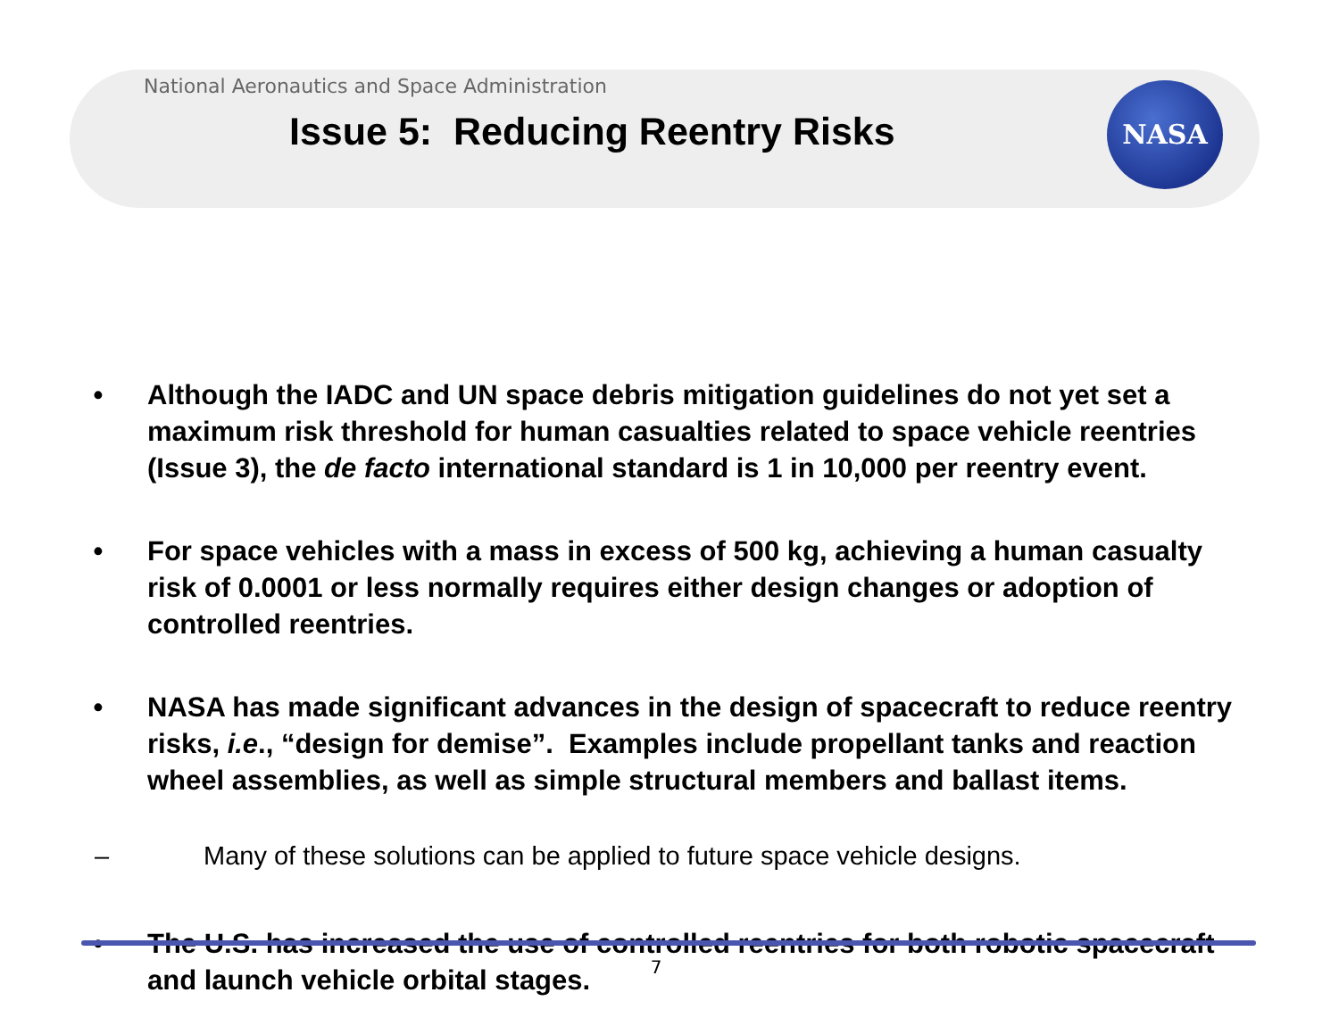NASA
National Aeronautics and Space Administration
Issue 5: Reducing Reentry Risks
• Although the IADC and UN space debris mitigation guidelines do not yet set a maximum risk threshold for human casualties related to space vehicle reentries (Issue 3), the de facto international standard is 1 in 10,000 per reentry event.
• For space vehicles with a mass in excess of 500 kg, achieving a human casualty risk of 0.0001 or less normally requires either design changes or adoption of controlled reentries.
• NASA has made significant advances in the design of spacecraft to reduce reentry risks, i.e., “design for demise”. Examples include propellant tanks and reaction wheel assemblies, as well as simple structural members and ballast items.
– Many of these solutions can be applied to future space vehicle designs.
• The U.S. has increased the use of controlled reentries for both robotic spacecraft and launch vehicle orbital stages.
7